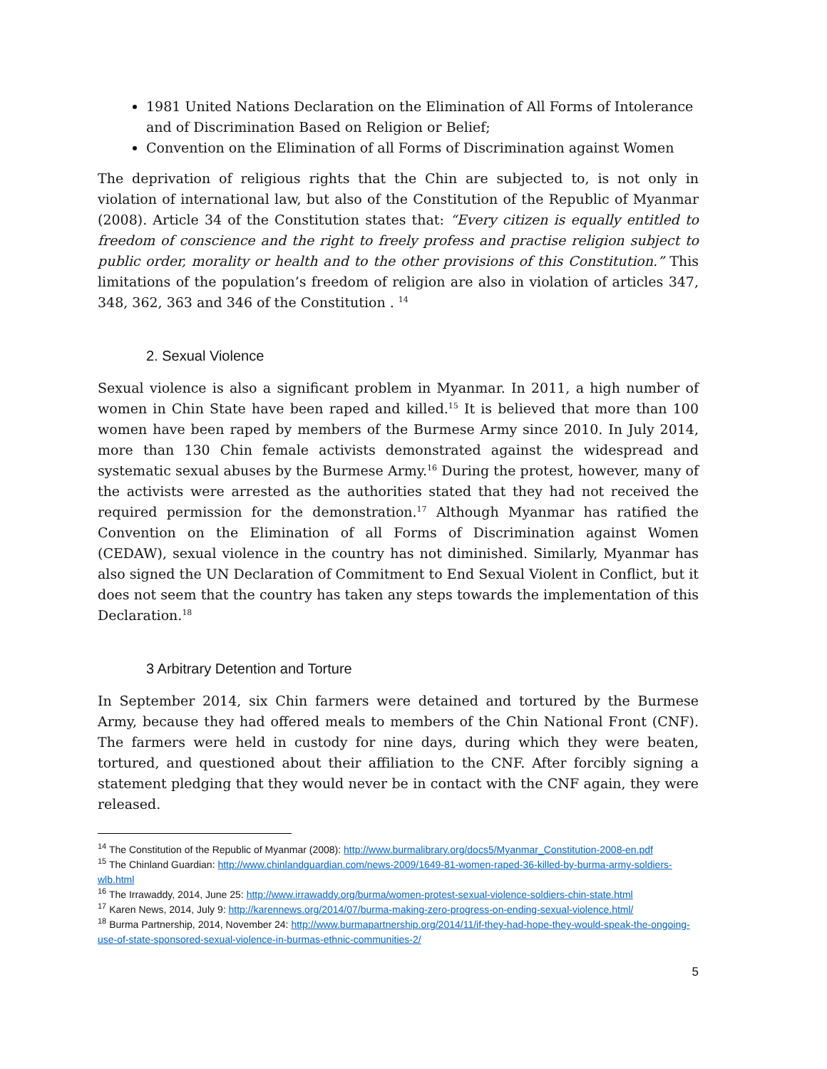1981 United Nations Declaration on the Elimination of All Forms of Intolerance and of Discrimination Based on Religion or Belief;
Convention on the Elimination of all Forms of Discrimination against Women
The deprivation of religious rights that the Chin are subjected to, is not only in violation of international law, but also of the Constitution of the Republic of Myanmar (2008). Article 34 of the Constitution states that: “Every citizen is equally entitled to freedom of conscience and the right to freely profess and practise religion subject to public order, morality or health and to the other provisions of this Constitution.” This limitations of the population’s freedom of religion are also in violation of articles 347, 348, 362, 363 and 346 of the Constitution . <sup>14</sup>
2. Sexual Violence
Sexual violence is also a significant problem in Myanmar. In 2011, a high number of women in Chin State have been raped and killed.<sup>15</sup> It is believed that more than 100 women have been raped by members of the Burmese Army since 2010. In July 2014, more than 130 Chin female activists demonstrated against the widespread and systematic sexual abuses by the Burmese Army.<sup>16</sup> During the protest, however, many of the activists were arrested as the authorities stated that they had not received the required permission for the demonstration.<sup>17</sup> Although Myanmar has ratified the Convention on the Elimination of all Forms of Discrimination against Women (CEDAW), sexual violence in the country has not diminished. Similarly, Myanmar has also signed the UN Declaration of Commitment to End Sexual Violent in Conflict, but it does not seem that the country has taken any steps towards the implementation of this Declaration.<sup>18</sup>
3 Arbitrary Detention and Torture
In September 2014, six Chin farmers were detained and tortured by the Burmese Army, because they had offered meals to members of the Chin National Front (CNF). The farmers were held in custody for nine days, during which they were beaten, tortured, and questioned about their affiliation to the CNF. After forcibly signing a statement pledging that they would never be in contact with the CNF again, they were released.
<sup>14</sup> The Constitution of the Republic of Myanmar (2008): http://www.burmalibrary.org/docs5/Myanmar_Constitution-2008-en.pdf
<sup>15</sup> The Chinland Guardian: http://www.chinlandguardian.com/news-2009/1649-81-women-raped-36-killed-by-burma-army-soldiers-wlb.html
<sup>16</sup> The Irrawaddy, 2014, June 25: http://www.irrawaddy.org/burma/women-protest-sexual-violence-soldiers-chin-state.html
<sup>17</sup> Karen News, 2014, July 9: http://karennews.org/2014/07/burma-making-zero-progress-on-ending-sexual-violence.html/
<sup>18</sup> Burma Partnership, 2014, November 24: http://www.burmapartnership.org/2014/11/if-they-had-hope-they-would-speak-the-ongoing-use-of-state-sponsored-sexual-violence-in-burmas-ethnic-communities-2/
5